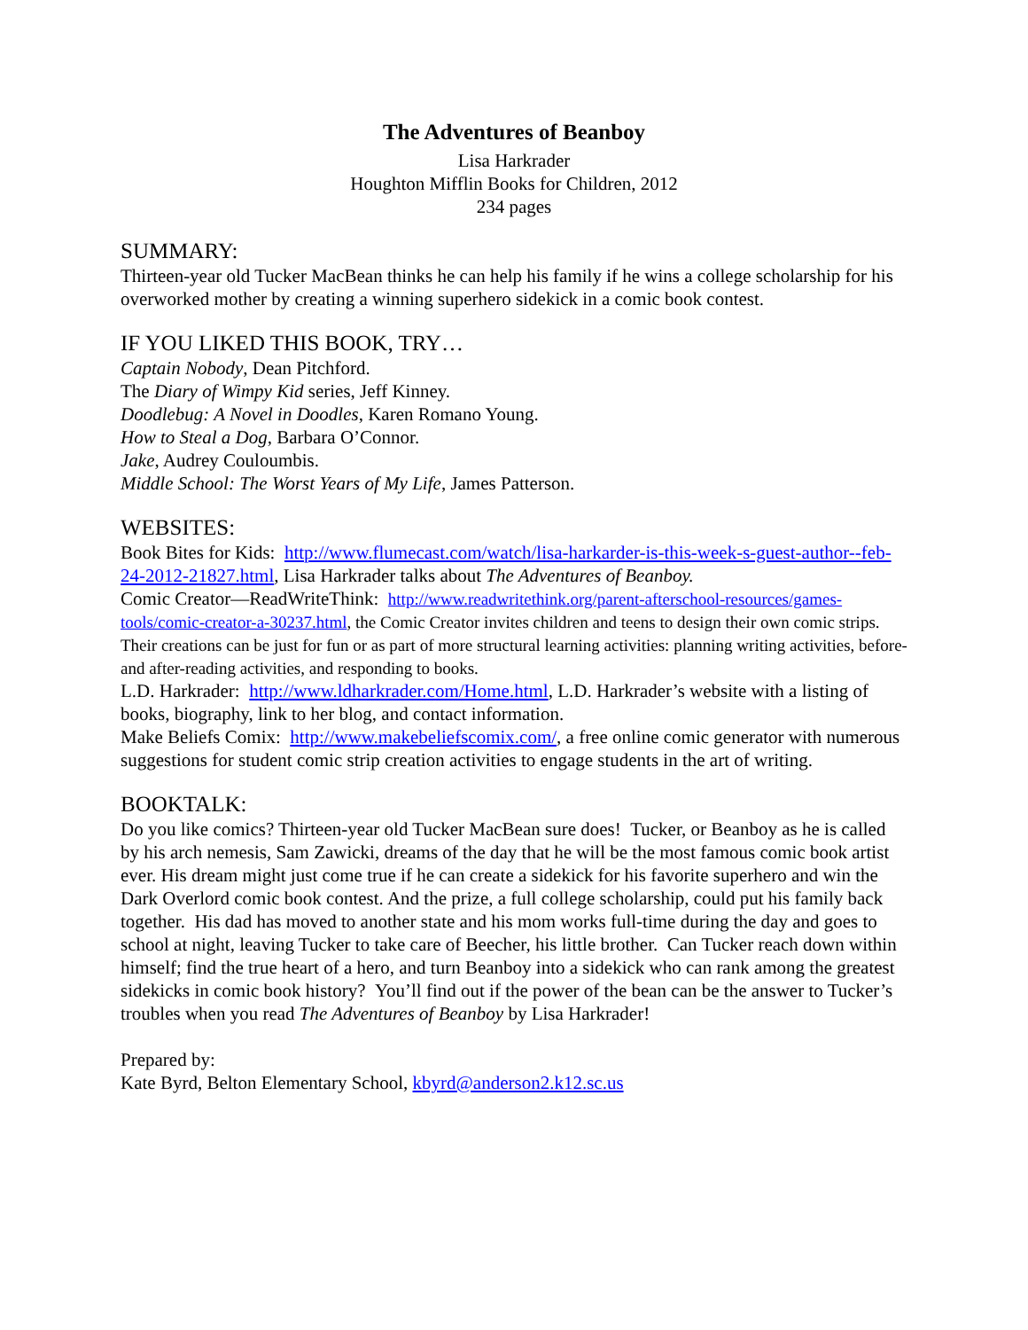The Adventures of Beanboy
Lisa Harkrader
Houghton Mifflin Books for Children, 2012
234 pages
SUMMARY:
Thirteen-year old Tucker MacBean thinks he can help his family if he wins a college scholarship for his overworked mother by creating a winning superhero sidekick in a comic book contest.
IF YOU LIKED THIS BOOK, TRY…
Captain Nobody, Dean Pitchford.
The Diary of Wimpy Kid series, Jeff Kinney.
Doodlebug: A Novel in Doodles, Karen Romano Young.
How to Steal a Dog, Barbara O’Connor.
Jake, Audrey Couloumbis.
Middle School: The Worst Years of My Life, James Patterson.
WEBSITES:
Book Bites for Kids: http://www.flumecast.com/watch/lisa-harkarder-is-this-week-s-guest-author--feb-24-2012-21827.html, Lisa Harkrader talks about The Adventures of Beanboy.
Comic Creator—ReadWriteThink: http://www.readwritethink.org/parent-afterschool-resources/games-tools/comic-creator-a-30237.html, the Comic Creator invites children and teens to design their own comic strips. Their creations can be just for fun or as part of more structural learning activities: planning writing activities, before- and after-reading activities, and responding to books.
L.D. Harkrader: http://www.ldharkrader.com/Home.html, L.D. Harkrader’s website with a listing of books, biography, link to her blog, and contact information.
Make Beliefs Comix: http://www.makebeliefscomix.com/, a free online comic generator with numerous suggestions for student comic strip creation activities to engage students in the art of writing.
BOOKTALK:
Do you like comics? Thirteen-year old Tucker MacBean sure does! Tucker, or Beanboy as he is called by his arch nemesis, Sam Zawicki, dreams of the day that he will be the most famous comic book artist ever. His dream might just come true if he can create a sidekick for his favorite superhero and win the Dark Overlord comic book contest. And the prize, a full college scholarship, could put his family back together. His dad has moved to another state and his mom works full-time during the day and goes to school at night, leaving Tucker to take care of Beecher, his little brother. Can Tucker reach down within himself; find the true heart of a hero, and turn Beanboy into a sidekick who can rank among the greatest sidekicks in comic book history? You’ll find out if the power of the bean can be the answer to Tucker’s troubles when you read The Adventures of Beanboy by Lisa Harkrader!
Prepared by:
Kate Byrd, Belton Elementary School, kbyrd@anderson2.k12.sc.us